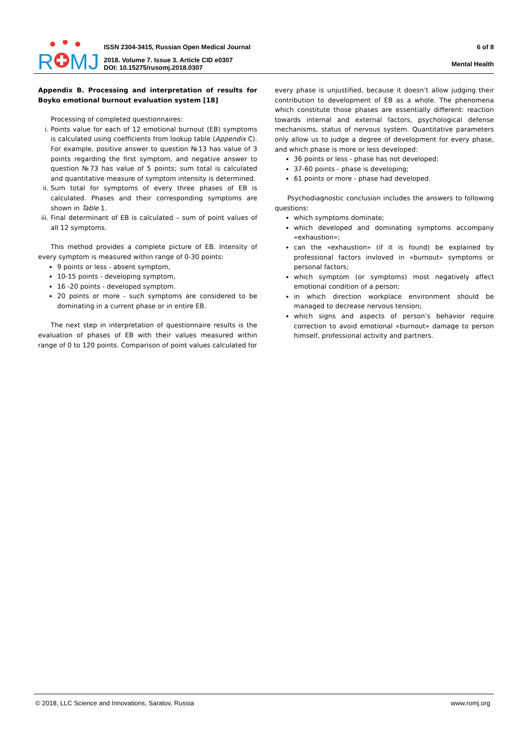R
MJ
ISSN 2304-3415, Russian Open Medical Journal
2018. Volume 7. Issue 3. Article CID e0307
DOI: 10.15275/rusomj.2018.0307
6 of 8
Mental Health
Appendix B. Processing and interpretation of results for Boyko emotional burnout evaluation system [18]
Processing of completed questionnaires:
i. Points value for each of 12 emotional burnout (EB) symptoms is calculated using coefficients from lookup table (Appendix C). For example, positive answer to question №13 has value of 3 points regarding the first symptom, and negative answer to question №73 has value of 5 points; sum total is calculated and quantitative measure of symptom intensity is determined.
ii. Sum total for symptoms of every three phases of EB is calculated. Phases and their corresponding symptoms are shown in Table 1.
iii. Final determinant of EB is calculated – sum of point values of all 12 symptoms.
This method provides a complete picture of EB. Intensity of every symptom is measured within range of 0-30 points:
9 points or less - absent symptom,
10-15 points - developing symptom,
16 -20 points - developed symptom.
20 points or more - such symptoms are considered to be dominating in a current phase or in entire EB.
The next step in interpretation of questionnaire results is the evaluation of phases of EB with their values measured within range of 0 to 120 points. Comparison of point values calculated for
every phase is unjustified, because it doesn’t allow judging their contribution to development of EB as a whole. The phenomena which constitute those phases are essentially different: reaction towards internal and external factors, psychological defense mechanisms, status of nervous system. Quantitative parameters only allow us to judge a degree of development for every phase, and which phase is more or less developed:
36 points or less - phase has not developed;
37-60 points - phase is developing;
61 points or more - phase had developed.
Psychodiagnostic conclusion includes the answers to following questions:
which symptoms dominate;
which developed and dominating symptoms accompany «exhaustion»;
can the «exhaustion» (if it is found) be explained by professional factors invloved in «burnout» symptoms or personal factors;
which symptom (or symptoms) most negatively affect emotional condition of a person;
in which direction workplace environment should be managed to decrease nervous tension;
which signs and aspects of person’s behavior require correction to avoid emotional «burnout» damage to person himself, professional activity and partners.
© 2018, LLC Science and Innovations, Saratov, Russia www.romj.org